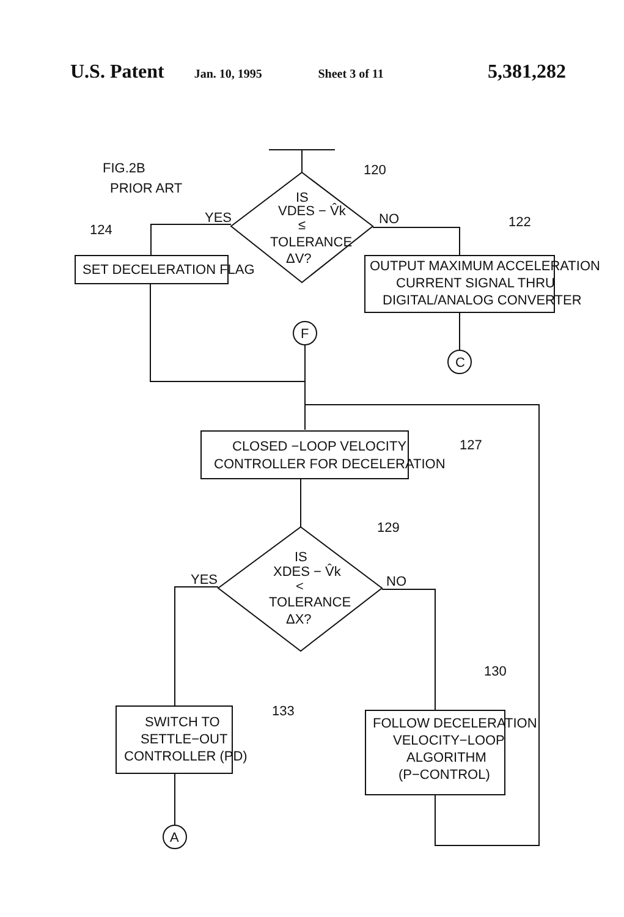U.S. Patent
Jan. 10, 1995 Sheet 3 of 11
5,381,282
FIG.2B
PRIOR ART
IS
VDES − V̂k
≤
TOLERANCE
ΔV?
120
YES
NO
124
122
SET DECELERATION FLAG
OUTPUT MAXIMUM ACCELERATION
CURRENT SIGNAL THRU
DIGITAL/ANALOG CONVERTER
C
F
CLOSED −LOOP VELOCITY
CONTROLLER FOR DECELERATION
127
IS
XDES − V̂k
<
TOLERANCE
ΔX?
129
YES
NO
SWITCH TO
SETTLE−OUT
CONTROLLER (PD)
133
130
FOLLOW DECELERATION
VELOCITY−LOOP
ALGORITHM
(P−CONTROL)
A